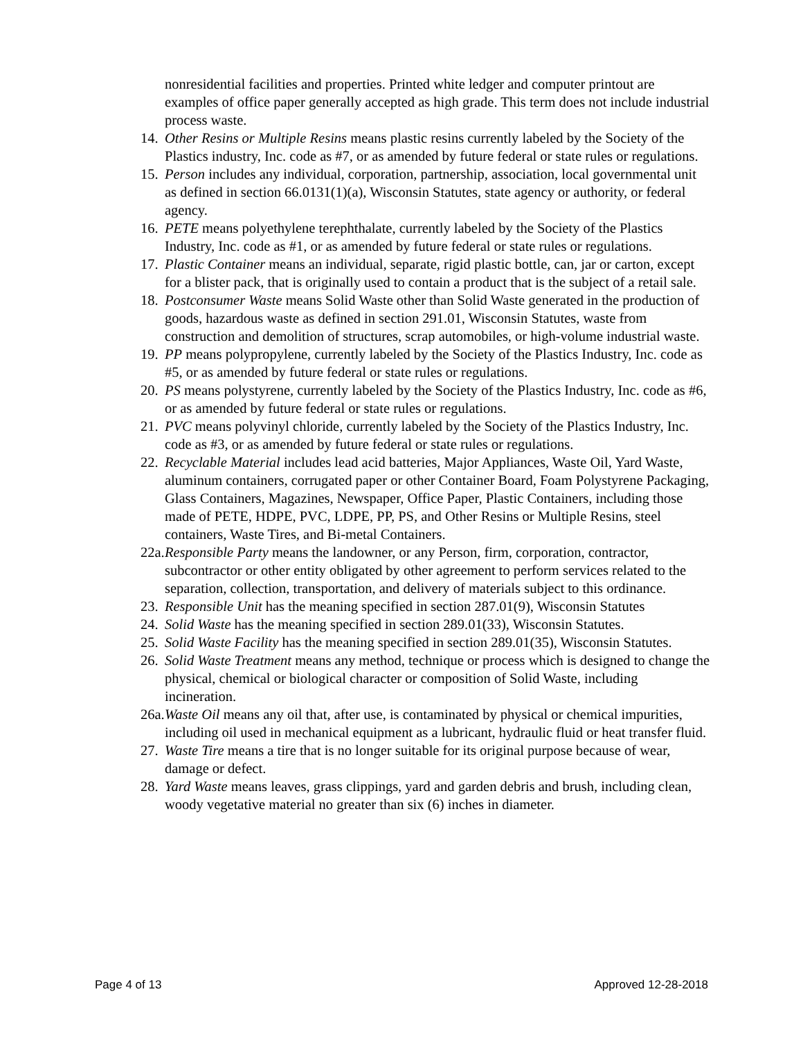nonresidential facilities and properties. Printed white ledger and computer printout are examples of office paper generally accepted as high grade. This term does not include industrial process waste.
14. Other Resins or Multiple Resins means plastic resins currently labeled by the Society of the Plastics industry, Inc. code as #7, or as amended by future federal or state rules or regulations.
15. Person includes any individual, corporation, partnership, association, local governmental unit as defined in section 66.0131(1)(a), Wisconsin Statutes, state agency or authority, or federal agency.
16. PETE means polyethylene terephthalate, currently labeled by the Society of the Plastics Industry, Inc. code as #1, or as amended by future federal or state rules or regulations.
17. Plastic Container means an individual, separate, rigid plastic bottle, can, jar or carton, except for a blister pack, that is originally used to contain a product that is the subject of a retail sale.
18. Postconsumer Waste means Solid Waste other than Solid Waste generated in the production of goods, hazardous waste as defined in section 291.01, Wisconsin Statutes, waste from construction and demolition of structures, scrap automobiles, or high-volume industrial waste.
19. PP means polypropylene, currently labeled by the Society of the Plastics Industry, Inc. code as #5, or as amended by future federal or state rules or regulations.
20. PS means polystyrene, currently labeled by the Society of the Plastics Industry, Inc. code as #6, or as amended by future federal or state rules or regulations.
21. PVC means polyvinyl chloride, currently labeled by the Society of the Plastics Industry, Inc. code as #3, or as amended by future federal or state rules or regulations.
22. Recyclable Material includes lead acid batteries, Major Appliances, Waste Oil, Yard Waste, aluminum containers, corrugated paper or other Container Board, Foam Polystyrene Packaging, Glass Containers, Magazines, Newspaper, Office Paper, Plastic Containers, including those made of PETE, HDPE, PVC, LDPE, PP, PS, and Other Resins or Multiple Resins, steel containers, Waste Tires, and Bi-metal Containers.
22a. Responsible Party means the landowner, or any Person, firm, corporation, contractor, subcontractor or other entity obligated by other agreement to perform services related to the separation, collection, transportation, and delivery of materials subject to this ordinance.
23. Responsible Unit has the meaning specified in section 287.01(9), Wisconsin Statutes
24. Solid Waste has the meaning specified in section 289.01(33), Wisconsin Statutes.
25. Solid Waste Facility has the meaning specified in section 289.01(35), Wisconsin Statutes.
26. Solid Waste Treatment means any method, technique or process which is designed to change the physical, chemical or biological character or composition of Solid Waste, including incineration.
26a. Waste Oil means any oil that, after use, is contaminated by physical or chemical impurities, including oil used in mechanical equipment as a lubricant, hydraulic fluid or heat transfer fluid.
27. Waste Tire means a tire that is no longer suitable for its original purpose because of wear, damage or defect.
28. Yard Waste means leaves, grass clippings, yard and garden debris and brush, including clean, woody vegetative material no greater than six (6) inches in diameter.
Page 4 of 13 Approved 12-28-2018